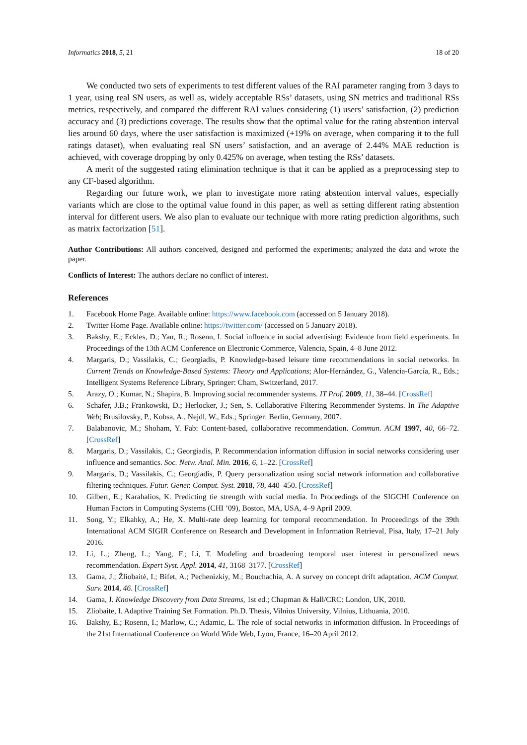Informatics 2018, 5, 21 18 of 20
We conducted two sets of experiments to test different values of the RAI parameter ranging from 3 days to 1 year, using real SN users, as well as, widely acceptable RSs’ datasets, using SN metrics and traditional RSs metrics, respectively, and compared the different RAI values considering (1) users’ satisfaction, (2) prediction accuracy and (3) predictions coverage. The results show that the optimal value for the rating abstention interval lies around 60 days, where the user satisfaction is maximized (+19% on average, when comparing it to the full ratings dataset), when evaluating real SN users’ satisfaction, and an average of 2.44% MAE reduction is achieved, with coverage dropping by only 0.425% on average, when testing the RSs’ datasets.
A merit of the suggested rating elimination technique is that it can be applied as a preprocessing step to any CF-based algorithm.
Regarding our future work, we plan to investigate more rating abstention interval values, especially variants which are close to the optimal value found in this paper, as well as setting different rating abstention interval for different users. We also plan to evaluate our technique with more rating prediction algorithms, such as matrix factorization [51].
Author Contributions: All authors conceived, designed and performed the experiments; analyzed the data and wrote the paper.
Conflicts of Interest: The authors declare no conflict of interest.
References
1. Facebook Home Page. Available online: https://www.facebook.com (accessed on 5 January 2018).
2. Twitter Home Page. Available online: https://twitter.com/ (accessed on 5 January 2018).
3. Bakshy, E.; Eckles, D.; Yan, R.; Rosenn, I. Social influence in social advertising: Evidence from field experiments. In Proceedings of the 13th ACM Conference on Electronic Commerce, Valencia, Spain, 4–8 June 2012.
4. Margaris, D.; Vassilakis, C.; Georgiadis, P. Knowledge-based leisure time recommendations in social networks. In Current Trends on Knowledge-Based Systems: Theory and Applications; Alor-Hernández, G., Valencia-García, R., Eds.; Intelligent Systems Reference Library, Springer: Cham, Switzerland, 2017.
5. Arazy, O.; Kumar, N.; Shapira, B. Improving social recommender systems. IT Prof. 2009, 11, 38–44. [CrossRef]
6. Schafer, J.B.; Frankowski, D.; Herlocker, J.; Sen, S. Collaborative Filtering Recommender Systems. In The Adaptive Web; Brusilovsky, P., Kobsa, A., Nejdl, W., Eds.; Springer: Berlin, Germany, 2007.
7. Balabanovic, M.; Shoham, Y. Fab: Content-based, collaborative recommendation. Commun. ACM 1997, 40, 66–72. [CrossRef]
8. Margaris, D.; Vassilakis, C.; Georgiadis, P. Recommendation information diffusion in social networks considering user influence and semantics. Soc. Netw. Anal. Min. 2016, 6, 1–22. [CrossRef]
9. Margaris, D.; Vassilakis, C.; Georgiadis, P. Query personalization using social network information and collaborative filtering techniques. Futur. Gener. Comput. Syst. 2018, 78, 440–450. [CrossRef]
10. Gilbert, E.; Karahalios, K. Predicting tie strength with social media. In Proceedings of the SIGCHI Conference on Human Factors in Computing Systems (CHI ’09), Boston, MA, USA, 4–9 April 2009.
11. Song, Y.; Elkahky, A.; He, X. Multi-rate deep learning for temporal recommendation. In Proceedings of the 39th International ACM SIGIR Conference on Research and Development in Information Retrieval, Pisa, Italy, 17–21 July 2016.
12. Li, L.; Zheng, L.; Yang, F.; Li, T. Modeling and broadening temporal user interest in personalized news recommendation. Expert Syst. Appl. 2014, 41, 3168–3177. [CrossRef]
13. Gama, J.; Žliobaitė, I.; Bifet, A.; Pechenizkiy, M.; Bouchachia, A. A survey on concept drift adaptation. ACM Comput. Surv. 2014, 46. [CrossRef]
14. Gama, J. Knowledge Discovery from Data Streams, 1st ed.; Chapman & Hall/CRC: London, UK, 2010.
15. Zliobaite, I. Adaptive Training Set Formation. Ph.D. Thesis, Vilnius University, Vilnius, Lithuania, 2010.
16. Bakshy, E.; Rosenn, I.; Marlow, C.; Adamic, L. The role of social networks in information diffusion. In Proceedings of the 21st International Conference on World Wide Web, Lyon, France, 16–20 April 2012.